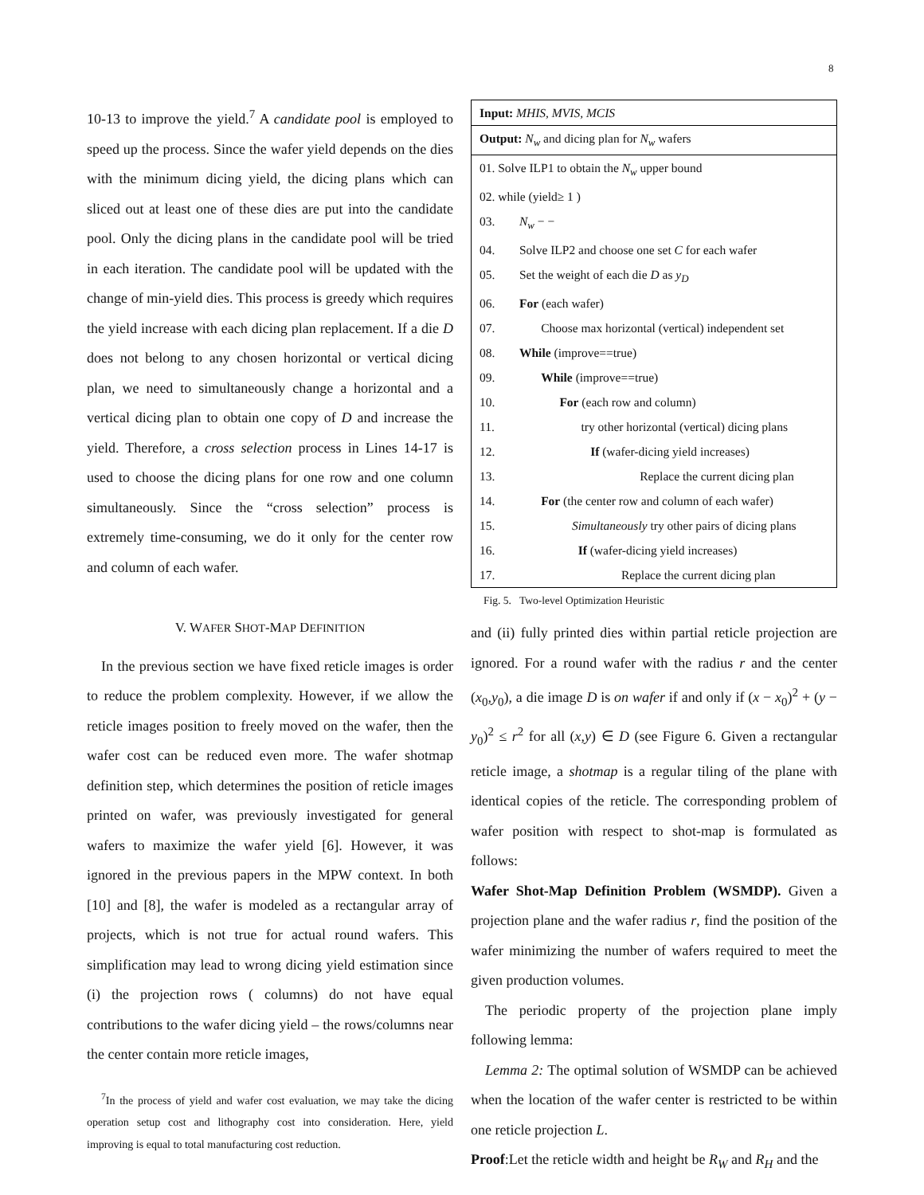8
10-13 to improve the yield.<sup>7</sup> A candidate pool is employed to speed up the process. Since the wafer yield depends on the dies with the minimum dicing yield, the dicing plans which can sliced out at least one of these dies are put into the candidate pool. Only the dicing plans in the candidate pool will be tried in each iteration. The candidate pool will be updated with the change of min-yield dies. This process is greedy which requires the yield increase with each dicing plan replacement. If a die D does not belong to any chosen horizontal or vertical dicing plan, we need to simultaneously change a horizontal and a vertical dicing plan to obtain one copy of D and increase the yield. Therefore, a cross selection process in Lines 14-17 is used to choose the dicing plans for one row and one column simultaneously. Since the “cross selection” process is extremely time-consuming, we do it only for the center row and column of each wafer.
V. WAFER SHOT-MAP DEFINITION
In the previous section we have fixed reticle images is order to reduce the problem complexity. However, if we allow the reticle images position to freely moved on the wafer, then the wafer cost can be reduced even more. The wafer shotmap definition step, which determines the position of reticle images printed on wafer, was previously investigated for general wafers to maximize the wafer yield [6]. However, it was ignored in the previous papers in the MPW context. In both [10] and [8], the wafer is modeled as a rectangular array of projects, which is not true for actual round wafers. This simplification may lead to wrong dicing yield estimation since (i) the projection rows ( columns) do not have equal contributions to the wafer dicing yield – the rows/columns near the center contain more reticle images,
<sup>7</sup> In the process of yield and wafer cost evaluation, we may take the dicing operation setup cost and lithography cost into consideration. Here, yield improving is equal to total manufacturing cost reduction.
Input: MHIS, MVIS, MCIS
Output: N<sub>w</sub> and dicing plan for N<sub>w</sub> wafers
01. Solve ILP1 to obtain the N<sub>w</sub> upper bound
02. while (yield≥ 1 )
03. N<sub>w</sub> − −
04. Solve ILP2 and choose one set C for each wafer
05. Set the weight of each die D as y<sub>D</sub>
06. For (each wafer)
07. Choose max horizontal (vertical) independent set
08. While (improve==true)
09. While (improve==true)
10. For (each row and column)
11. try other horizontal (vertical) dicing plans
12. If (wafer-dicing yield increases)
13. Replace the current dicing plan
14. For (the center row and column of each wafer)
15. Simultaneously try other pairs of dicing plans
16. If (wafer-dicing yield increases)
17. Replace the current dicing plan
Fig. 5. Two-level Optimization Heuristic
and (ii) fully printed dies within partial reticle projection are ignored. For a round wafer with the radius r and the center (x<sub>0</sub>,y<sub>0</sub>), a die image D is on wafer if and only if (x − x<sub>0</sub>)<sup>2</sup> + (y − y<sub>0</sub>)<sup>2</sup> ≤ r<sup>2</sup> for all (x,y) ∈ D (see Figure 6. Given a rectangular reticle image, a shotmap is a regular tiling of the plane with identical copies of the reticle. The corresponding problem of wafer position with respect to shot-map is formulated as follows:
Wafer Shot-Map Definition Problem (WSMDP). Given a projection plane and the wafer radius r, find the position of the wafer minimizing the number of wafers required to meet the given production volumes.
The periodic property of the projection plane imply following lemma:
Lemma 2: The optimal solution of WSMDP can be achieved when the location of the wafer center is restricted to be within one reticle projection L.
Proof:Let the reticle width and height be R<sub>W</sub> and R<sub>H</sub> and the